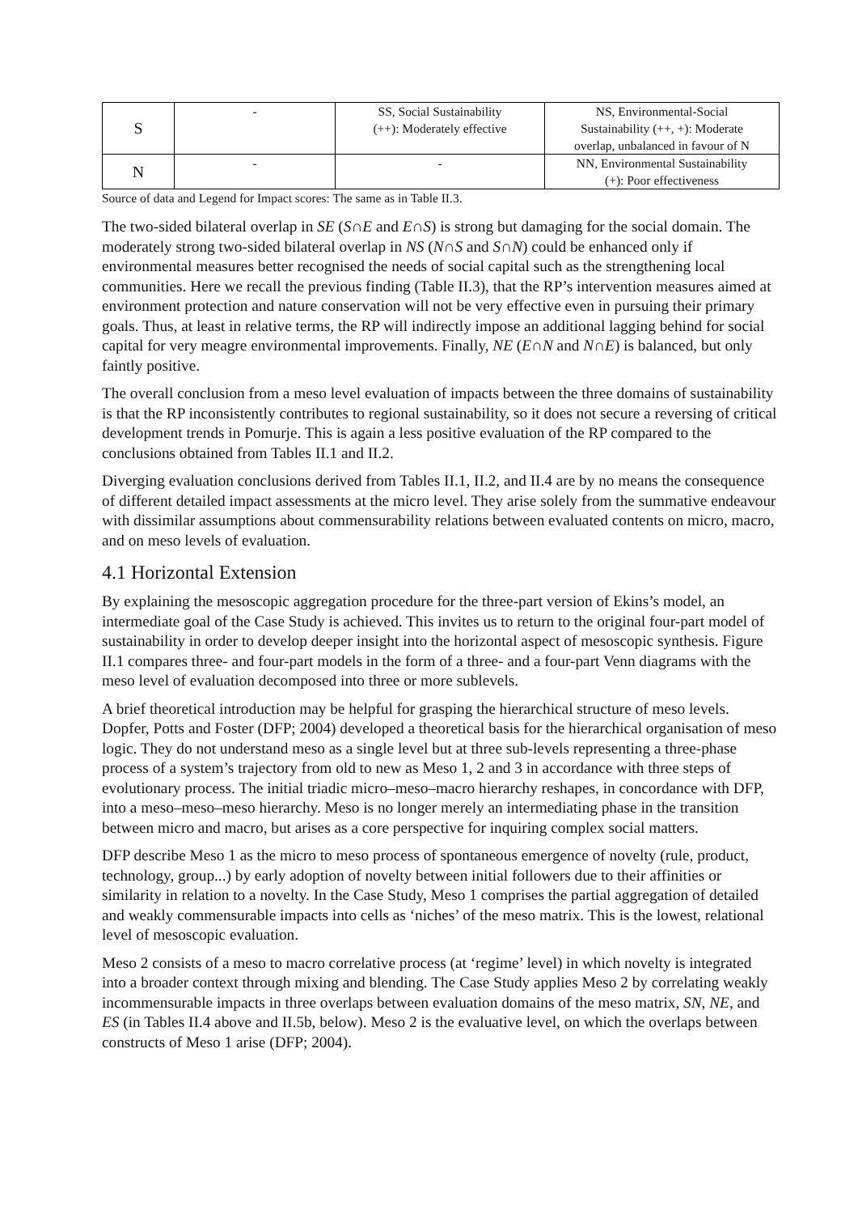| S | - | SS, Social Sustainability (++): Moderately effective | NS, Environmental-Social Sustainability (++, +): Moderate overlap, unbalanced in favour of N |
| N | - | - | NN, Environmental Sustainability (+): Poor effectiveness |
Source of data and Legend for Impact scores: The same as in Table II.3.
The two-sided bilateral overlap in SE (S∩E and E∩S) is strong but damaging for the social domain. The moderately strong two-sided bilateral overlap in NS (N∩S and S∩N) could be enhanced only if environmental measures better recognised the needs of social capital such as the strengthening local communities. Here we recall the previous finding (Table II.3), that the RP’s intervention measures aimed at environment protection and nature conservation will not be very effective even in pursuing their primary goals. Thus, at least in relative terms, the RP will indirectly impose an additional lagging behind for social capital for very meagre environmental improvements. Finally, NE (E∩N and N∩E) is balanced, but only faintly positive.
The overall conclusion from a meso level evaluation of impacts between the three domains of sustainability is that the RP inconsistently contributes to regional sustainability, so it does not secure a reversing of critical development trends in Pomurje. This is again a less positive evaluation of the RP compared to the conclusions obtained from Tables II.1 and II.2.
Diverging evaluation conclusions derived from Tables II.1, II.2, and II.4 are by no means the consequence of different detailed impact assessments at the micro level. They arise solely from the summative endeavour with dissimilar assumptions about commensurability relations between evaluated contents on micro, macro, and on meso levels of evaluation.
4.1 Horizontal Extension
By explaining the mesoscopic aggregation procedure for the three-part version of Ekins’s model, an intermediate goal of the Case Study is achieved. This invites us to return to the original four-part model of sustainability in order to develop deeper insight into the horizontal aspect of mesoscopic synthesis. Figure II.1 compares three- and four-part models in the form of a three- and a four-part Venn diagrams with the meso level of evaluation decomposed into three or more sublevels.
A brief theoretical introduction may be helpful for grasping the hierarchical structure of meso levels. Dopfer, Potts and Foster (DFP; 2004) developed a theoretical basis for the hierarchical organisation of meso logic. They do not understand meso as a single level but at three sub-levels representing a three-phase process of a system’s trajectory from old to new as Meso 1, 2 and 3 in accordance with three steps of evolutionary process. The initial triadic micro–meso–macro hierarchy reshapes, in concordance with DFP, into a meso–meso–meso hierarchy. Meso is no longer merely an intermediating phase in the transition between micro and macro, but arises as a core perspective for inquiring complex social matters.
DFP describe Meso 1 as the micro to meso process of spontaneous emergence of novelty (rule, product, technology, group...) by early adoption of novelty between initial followers due to their affinities or similarity in relation to a novelty. In the Case Study, Meso 1 comprises the partial aggregation of detailed and weakly commensurable impacts into cells as ‘niches’ of the meso matrix. This is the lowest, relational level of mesoscopic evaluation.
Meso 2 consists of a meso to macro correlative process (at ‘regime’ level) in which novelty is integrated into a broader context through mixing and blending. The Case Study applies Meso 2 by correlating weakly incommensurable impacts in three overlaps between evaluation domains of the meso matrix, SN, NE, and ES (in Tables II.4 above and II.5b, below). Meso 2 is the evaluative level, on which the overlaps between constructs of Meso 1 arise (DFP; 2004).